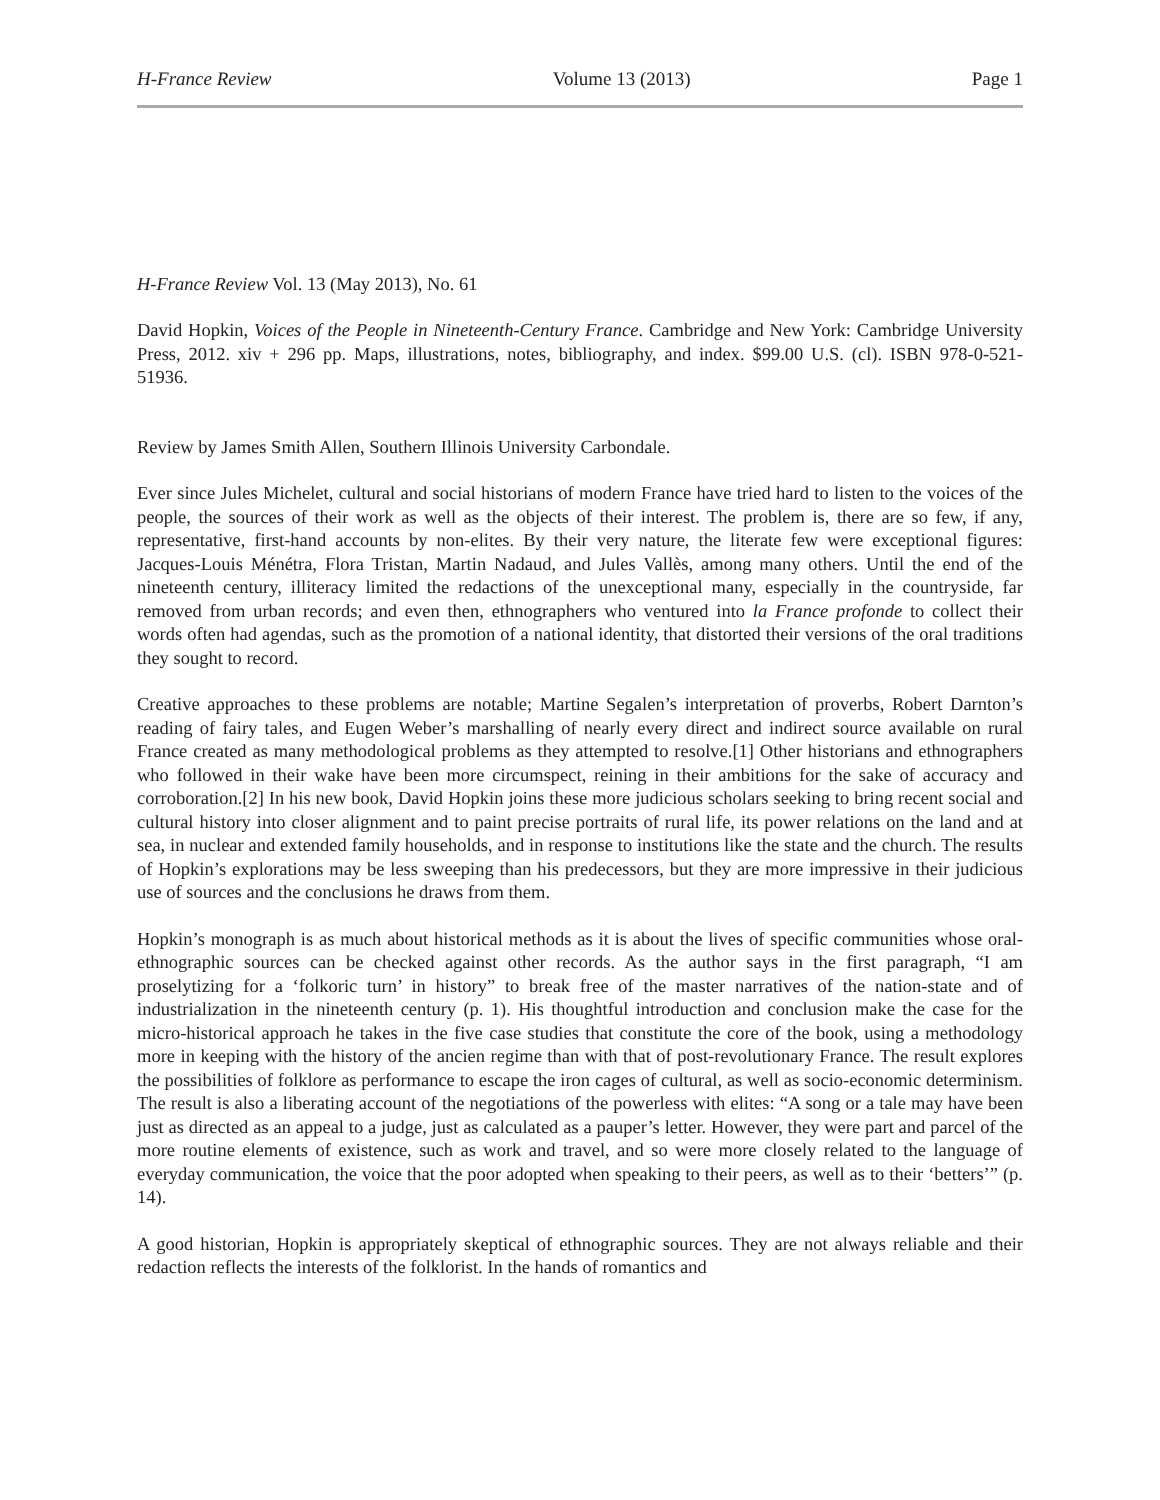H-France Review Volume 13 (2013) Page 1
H-France Review Vol. 13 (May 2013), No. 61
David Hopkin, Voices of the People in Nineteenth-Century France. Cambridge and New York: Cambridge University Press, 2012. xiv + 296 pp. Maps, illustrations, notes, bibliography, and index. $99.00 U.S. (cl). ISBN 978-0-521-51936.
Review by James Smith Allen, Southern Illinois University Carbondale.
Ever since Jules Michelet, cultural and social historians of modern France have tried hard to listen to the voices of the people, the sources of their work as well as the objects of their interest. The problem is, there are so few, if any, representative, first-hand accounts by non-elites. By their very nature, the literate few were exceptional figures: Jacques-Louis Ménétra, Flora Tristan, Martin Nadaud, and Jules Vallès, among many others. Until the end of the nineteenth century, illiteracy limited the redactions of the unexceptional many, especially in the countryside, far removed from urban records; and even then, ethnographers who ventured into la France profonde to collect their words often had agendas, such as the promotion of a national identity, that distorted their versions of the oral traditions they sought to record.
Creative approaches to these problems are notable; Martine Segalen’s interpretation of proverbs, Robert Darnton’s reading of fairy tales, and Eugen Weber’s marshalling of nearly every direct and indirect source available on rural France created as many methodological problems as they attempted to resolve.[1] Other historians and ethnographers who followed in their wake have been more circumspect, reining in their ambitions for the sake of accuracy and corroboration.[2] In his new book, David Hopkin joins these more judicious scholars seeking to bring recent social and cultural history into closer alignment and to paint precise portraits of rural life, its power relations on the land and at sea, in nuclear and extended family households, and in response to institutions like the state and the church. The results of Hopkin’s explorations may be less sweeping than his predecessors, but they are more impressive in their judicious use of sources and the conclusions he draws from them.
Hopkin’s monograph is as much about historical methods as it is about the lives of specific communities whose oral-ethnographic sources can be checked against other records. As the author says in the first paragraph, “I am proselytizing for a ‘folkoric turn’ in history” to break free of the master narratives of the nation-state and of industrialization in the nineteenth century (p. 1). His thoughtful introduction and conclusion make the case for the micro-historical approach he takes in the five case studies that constitute the core of the book, using a methodology more in keeping with the history of the ancien regime than with that of post-revolutionary France. The result explores the possibilities of folklore as performance to escape the iron cages of cultural, as well as socio-economic determinism. The result is also a liberating account of the negotiations of the powerless with elites: “A song or a tale may have been just as directed as an appeal to a judge, just as calculated as a pauper’s letter. However, they were part and parcel of the more routine elements of existence, such as work and travel, and so were more closely related to the language of everyday communication, the voice that the poor adopted when speaking to their peers, as well as to their ‘betters’” (p. 14).
A good historian, Hopkin is appropriately skeptical of ethnographic sources. They are not always reliable and their redaction reflects the interests of the folklorist. In the hands of romantics and